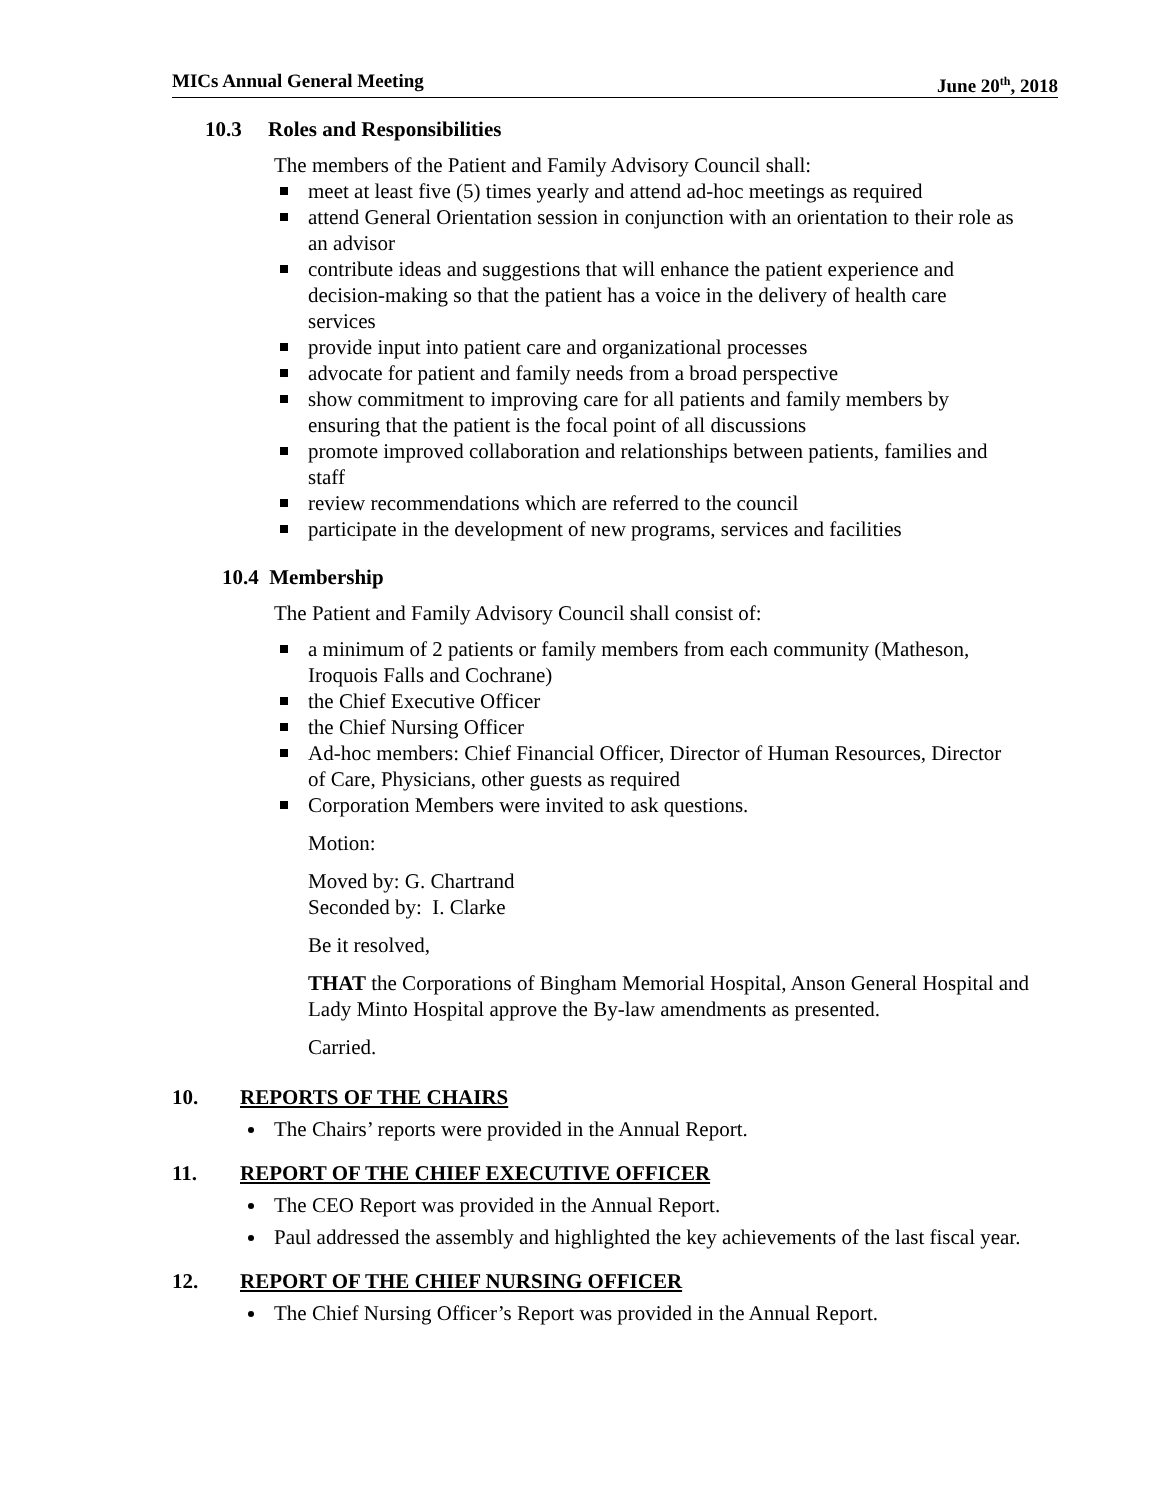MICs Annual General Meeting June 20<sup>th</sup>, 2018
10.3 Roles and Responsibilities
The members of the Patient and Family Advisory Council shall:
meet at least five (5) times yearly and attend ad-hoc meetings as required
attend General Orientation session in conjunction with an orientation to their role as an advisor
contribute ideas and suggestions that will enhance the patient experience and decision-making so that the patient has a voice in the delivery of health care services
provide input into patient care and organizational processes
advocate for patient and family needs from a broad perspective
show commitment to improving care for all patients and family members by ensuring that the patient is the focal point of all discussions
promote improved collaboration and relationships between patients, families and staff
review recommendations which are referred to the council
participate in the development of new programs, services and facilities
10.4 Membership
The Patient and Family Advisory Council shall consist of:
a minimum of 2 patients or family members from each community (Matheson, Iroquois Falls and Cochrane)
the Chief Executive Officer
the Chief Nursing Officer
Ad-hoc members: Chief Financial Officer, Director of Human Resources, Director of Care, Physicians, other guests as required
Corporation Members were invited to ask questions.
Motion:
Moved by: G. Chartrand
Seconded by: I. Clarke
Be it resolved,
THAT the Corporations of Bingham Memorial Hospital, Anson General Hospital and Lady Minto Hospital approve the By-law amendments as presented.
Carried.
10. REPORTS OF THE CHAIRS
The Chairs’ reports were provided in the Annual Report.
11. REPORT OF THE CHIEF EXECUTIVE OFFICER
The CEO Report was provided in the Annual Report.
Paul addressed the assembly and highlighted the key achievements of the last fiscal year.
12. REPORT OF THE CHIEF NURSING OFFICER
The Chief Nursing Officer’s Report was provided in the Annual Report.